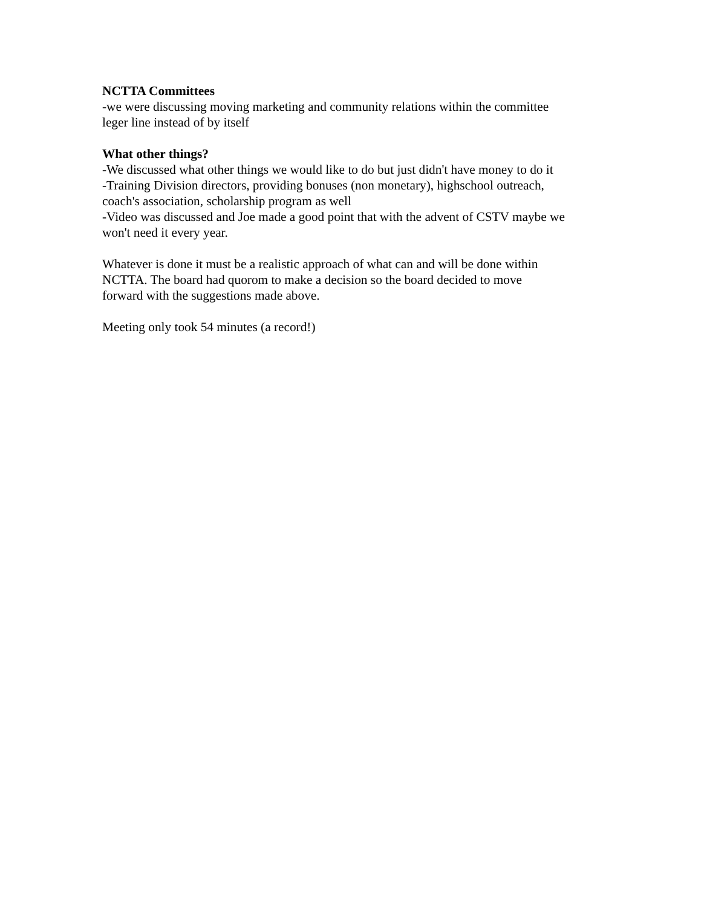NCTTA Committees
-we were discussing moving marketing and community relations within the committee
leger line instead of by itself
What other things?
-We discussed what other things we would like to do but just didn't have money to do it
-Training Division directors, providing bonuses (non monetary), highschool outreach,
coach's association, scholarship program as well
-Video was discussed and Joe made a good point that with the advent of CSTV maybe we
won't need it every year.
Whatever is done it must be a realistic approach of what can and will be done within
NCTTA. The board had quorom to make a decision so the board decided to move
forward with the suggestions made above.
Meeting only took 54 minutes (a record!)